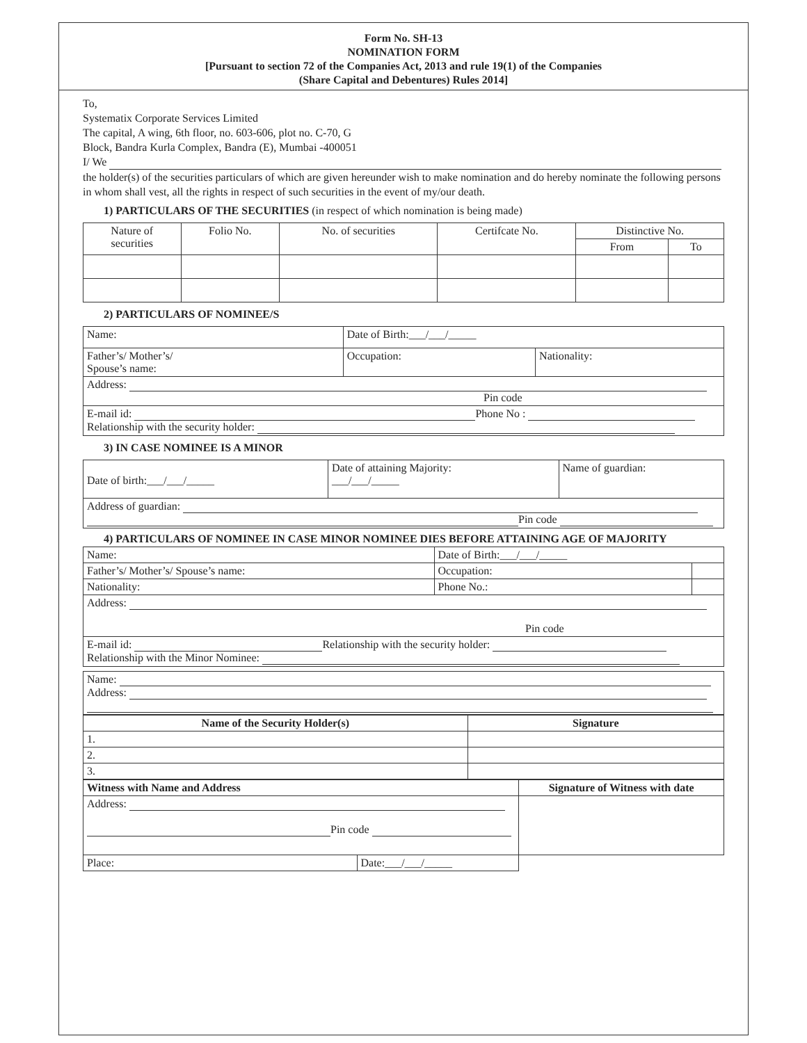Form No. SH-13
NOMINATION FORM
[Pursuant to section 72 of the Companies Act, 2013 and rule 19(1) of the Companies
(Share Capital and Debentures) Rules 2014]
To,
Systematix Corporate Services Limited
The capital, A wing, 6th floor, no. 603-606, plot no. C-70, G
Block, Bandra Kurla Complex, Bandra (E), Mumbai -400051
I/ We
the holder(s) of the securities particulars of which are given hereunder wish to make nomination and do hereby nominate the following persons in whom shall vest, all the rights in respect of such securities in the event of my/our death.
1) PARTICULARS OF THE SECURITIES (in respect of which nomination is being made)
| Nature of securities | Folio No. | No. of securities | Certifcate No. | Distinctive No. | |
| | | | | From | To |
2) PARTICULARS OF NOMINEE/S
| Name: | Date of Birth:___/___/_____ | |
| Father’s/ Mother’s/ Spouse’s name: | Occupation: | Nationality: |
| Address: Pin code | | |
| E-mail id: Phone No : Relationship with the security holder: | | |
3) IN CASE NOMINEE IS A MINOR
| Date of birth:___/___/_____ | Date of attaining Majority: ___/___/_____ | Name of guardian: |
| Address of guardian: Pin code | | |
4) PARTICULARS OF NOMINEE IN CASE MINOR NOMINEE DIES BEFORE ATTAINING AGE OF MAJORITY
| Name: | Date of Birth:___/___/_____ | |
| Father’s/ Mother’s/ Spouse’s name: | Occupation: | |
| Nationality: | Phone No.: | |
| Address: Pin code | | |
| E-mail id: Relationship with the security holder: Relationship with the Minor Nominee: | | |
| Name: Address: |
| Name of the Security Holder(s) | Signature |
| --- | --- |
| 1. | |
| 2. | |
| 3. | |
| Witness with Name and Address | | Signature of Witness with date |
| --- | --- | --- |
| Address: Pin code | | |
| Place: | Date:___/___/_____ | |